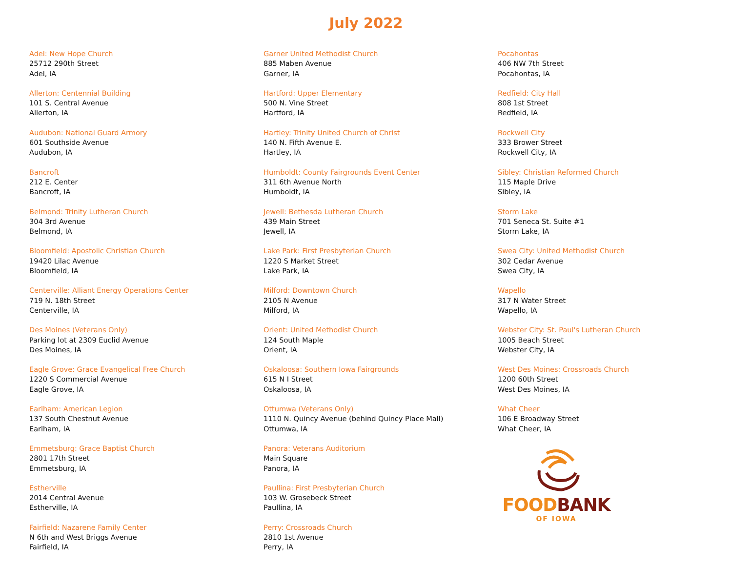July 2022
Adel: New Hope Church
25712 290th Street
Adel, IA
Allerton: Centennial Building
101 S. Central Avenue
Allerton, IA
Audubon: National Guard Armory
601 Southside Avenue
Audubon, IA
Bancroft
212 E. Center
Bancroft, IA
Belmond: Trinity Lutheran Church
304 3rd Avenue
Belmond, IA
Bloomfield: Apostolic Christian Church
19420 Lilac Avenue
Bloomfield, IA
Centerville: Alliant Energy Operations Center
719 N. 18th Street
Centerville, IA
Des Moines (Veterans Only)
Parking lot at 2309 Euclid Avenue
Des Moines, IA
Eagle Grove: Grace Evangelical Free Church
1220 S Commercial Avenue
Eagle Grove, IA
Earlham: American Legion
137 South Chestnut Avenue
Earlham, IA
Emmetsburg: Grace Baptist Church
2801 17th Street
Emmetsburg, IA
Estherville
2014 Central Avenue
Estherville, IA
Fairfield: Nazarene Family Center
N 6th and West Briggs Avenue
Fairfield, IA
Garner United Methodist Church
885 Maben Avenue
Garner, IA
Hartford: Upper Elementary
500 N. Vine Street
Hartford, IA
Hartley: Trinity United Church of Christ
140 N. Fifth Avenue E.
Hartley, IA
Humboldt: County Fairgrounds Event Center
311 6th Avenue North
Humboldt, IA
Jewell: Bethesda Lutheran Church
439 Main Street
Jewell, IA
Lake Park: First Presbyterian Church
1220 S Market Street
Lake Park, IA
Milford: Downtown Church
2105 N Avenue
Milford, IA
Orient: United Methodist Church
124 South Maple
Orient, IA
Oskaloosa: Southern Iowa Fairgrounds
615 N I Street
Oskaloosa, IA
Ottumwa (Veterans Only)
1110 N. Quincy Avenue (behind Quincy Place Mall)
Ottumwa, IA
Panora: Veterans Auditorium
Main Square
Panora, IA
Paullina: First Presbyterian Church
103 W. Grosebeck Street
Paullina, IA
Perry: Crossroads Church
2810 1st Avenue
Perry, IA
Pocahontas
406 NW 7th Street
Pocahontas, IA
Redfield: City Hall
808 1st Street
Redfield, IA
Rockwell City
333 Brower Street
Rockwell City, IA
Sibley: Christian Reformed Church
115 Maple Drive
Sibley, IA
Storm Lake
701 Seneca St. Suite #1
Storm Lake, IA
Swea City: United Methodist Church
302 Cedar Avenue
Swea City, IA
Wapello
317 N Water Street
Wapello, IA
Webster City: St. Paul's Lutheran Church
1005 Beach Street
Webster City, IA
West Des Moines: Crossroads Church
1200 60th Street
West Des Moines, IA
What Cheer
106 E Broadway Street
What Cheer, IA
FOOD BANK
OF IOWA